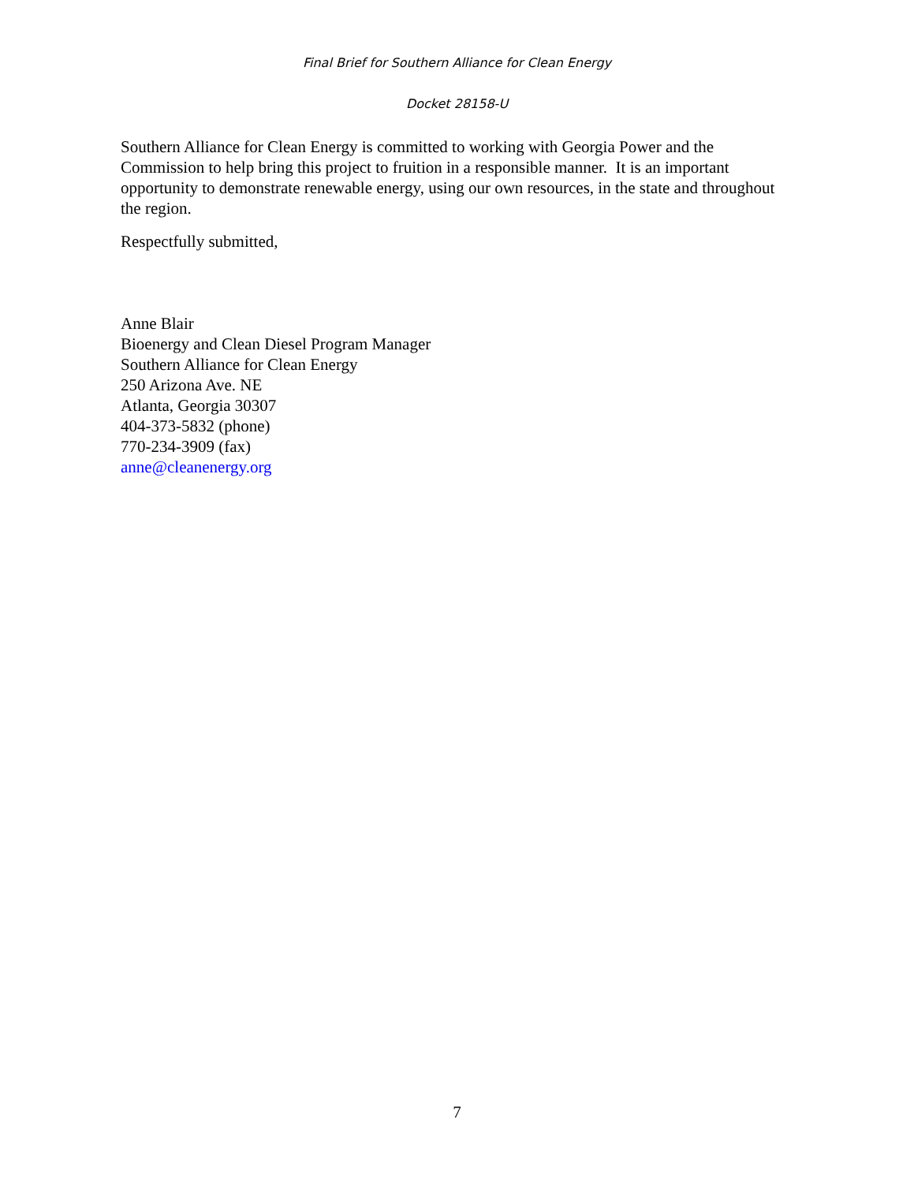Final Brief for Southern Alliance for Clean Energy
Docket 28158-U
Southern Alliance for Clean Energy is committed to working with Georgia Power and the Commission to help bring this project to fruition in a responsible manner. It is an important opportunity to demonstrate renewable energy, using our own resources, in the state and throughout the region.
Respectfully submitted,
Anne Blair
Bioenergy and Clean Diesel Program Manager
Southern Alliance for Clean Energy
250 Arizona Ave. NE
Atlanta, Georgia 30307
404-373-5832 (phone)
770-234-3909 (fax)
anne@cleanenergy.org
7